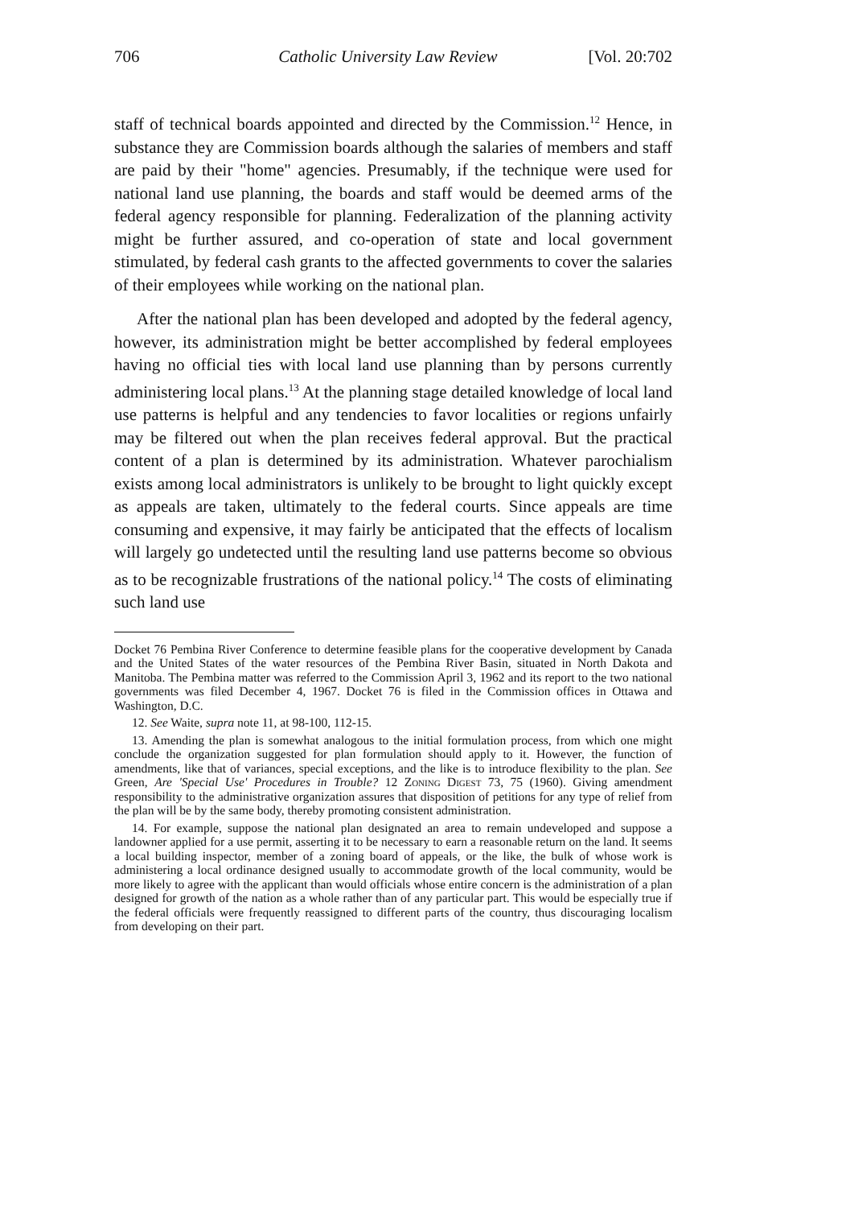706 Catholic University Law Review [Vol. 20:702
staff of technical boards appointed and directed by the Commission.<sup>12</sup> Hence, in substance they are Commission boards although the salaries of members and staff are paid by their "home" agencies. Presumably, if the technique were used for national land use planning, the boards and staff would be deemed arms of the federal agency responsible for planning. Federalization of the planning activity might be further assured, and co-operation of state and local government stimulated, by federal cash grants to the affected governments to cover the salaries of their employees while working on the national plan.
After the national plan has been developed and adopted by the federal agency, however, its administration might be better accomplished by federal employees having no official ties with local land use planning than by persons currently administering local plans.<sup>13</sup> At the planning stage detailed knowledge of local land use patterns is helpful and any tendencies to favor localities or regions unfairly may be filtered out when the plan receives federal approval. But the practical content of a plan is determined by its administration. Whatever parochialism exists among local administrators is unlikely to be brought to light quickly except as appeals are taken, ultimately to the federal courts. Since appeals are time consuming and expensive, it may fairly be anticipated that the effects of localism will largely go undetected until the resulting land use patterns become so obvious as to be recognizable frustrations of the national policy.<sup>14</sup> The costs of eliminating such land use
Docket 76 Pembina River Conference to determine feasible plans for the cooperative development by Canada and the United States of the water resources of the Pembina River Basin, situated in North Dakota and Manitoba. The Pembina matter was referred to the Commission April 3, 1962 and its report to the two national governments was filed December 4, 1967. Docket 76 is filed in the Commission offices in Ottawa and Washington, D.C.
12. See Waite, supra note 11, at 98-100, 112-15.
13. Amending the plan is somewhat analogous to the initial formulation process, from which one might conclude the organization suggested for plan formulation should apply to it. However, the function of amendments, like that of variances, special exceptions, and the like is to introduce flexibility to the plan. See Green, Are 'Special Use' Procedures in Trouble? 12 Zoning Digest 73, 75 (1960). Giving amendment responsibility to the administrative organization assures that disposition of petitions for any type of relief from the plan will be by the same body, thereby promoting consistent administration.
14. For example, suppose the national plan designated an area to remain undeveloped and suppose a landowner applied for a use permit, asserting it to be necessary to earn a reasonable return on the land. It seems a local building inspector, member of a zoning board of appeals, or the like, the bulk of whose work is administering a local ordinance designed usually to accommodate growth of the local community, would be more likely to agree with the applicant than would officials whose entire concern is the administration of a plan designed for growth of the nation as a whole rather than of any particular part. This would be especially true if the federal officials were frequently reassigned to different parts of the country, thus discouraging localism from developing on their part.